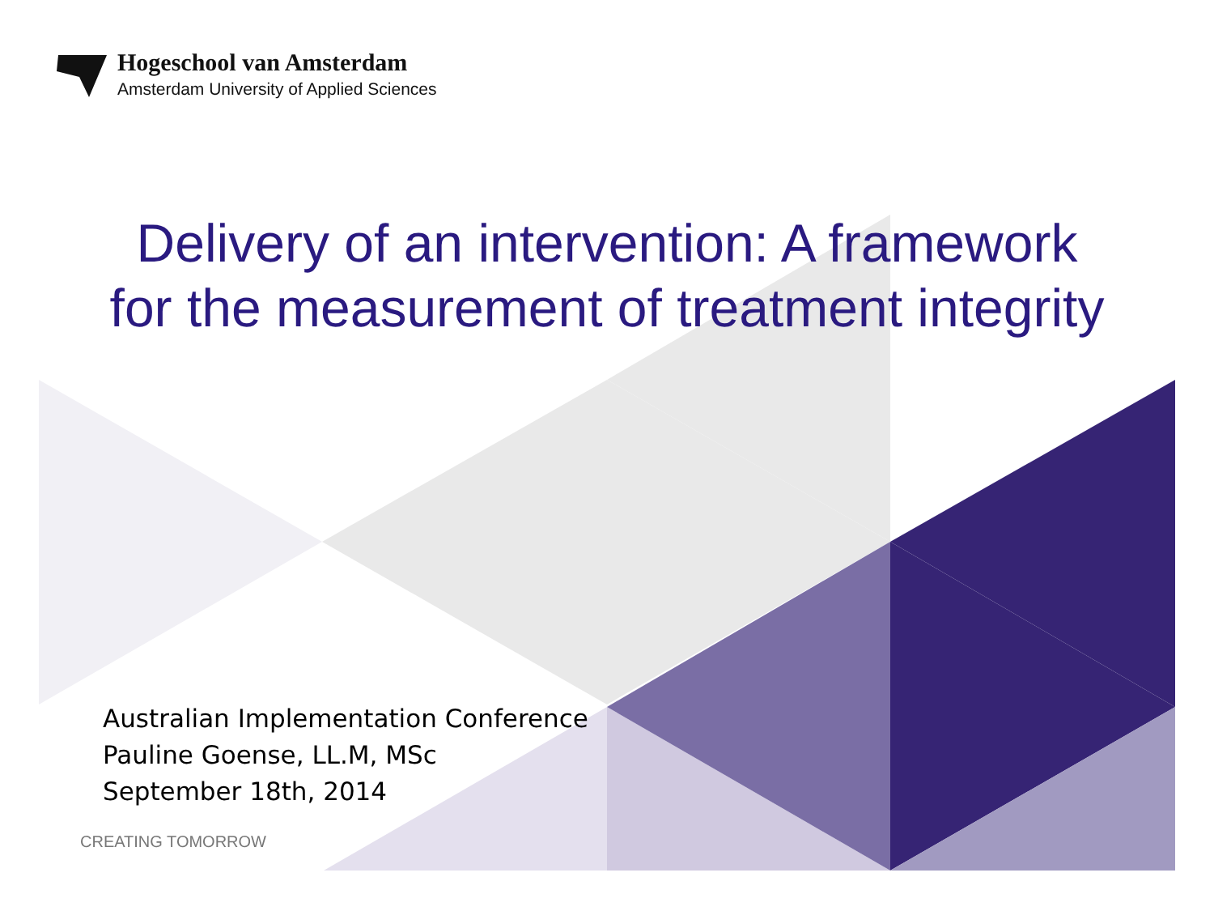Hogeschool van Amsterdam
Amsterdam University of Applied Sciences
Delivery of an intervention: A framework
for the measurement of treatment integrity
Australian Implementation Conference
Pauline Goense, LL.M, MSc
September 18th, 2014
CREATING TOMORROW